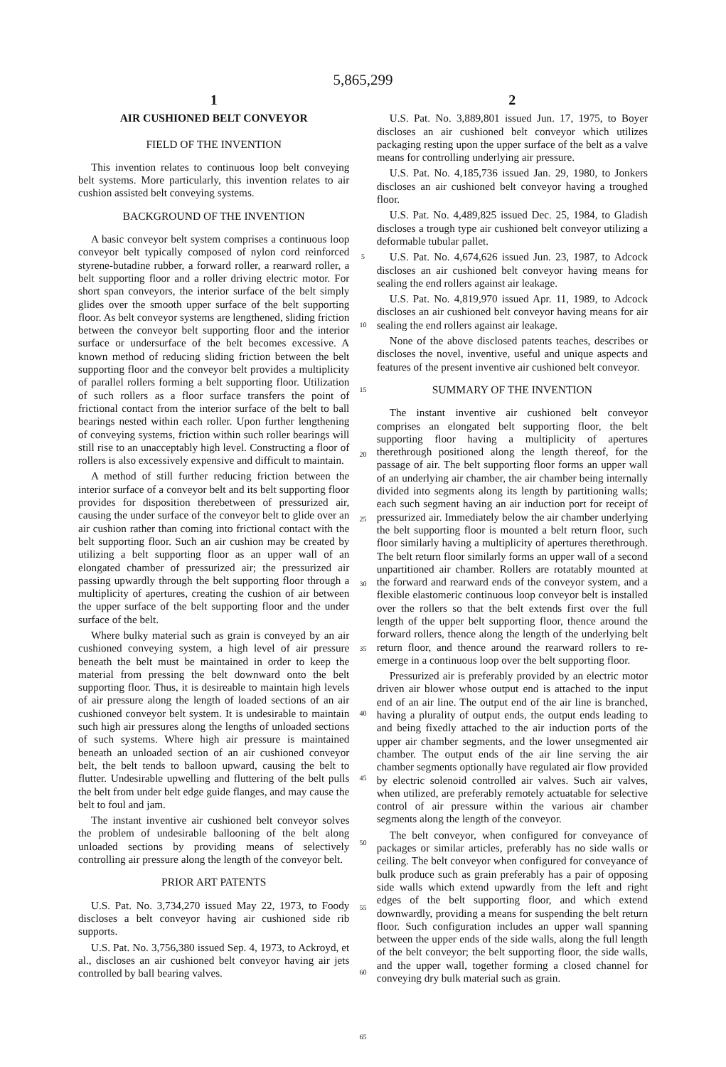5,865,299
1
AIR CUSHIONED BELT CONVEYOR
FIELD OF THE INVENTION
This invention relates to continuous loop belt conveying belt systems. More particularly, this invention relates to air cushion assisted belt conveying systems.
BACKGROUND OF THE INVENTION
A basic conveyor belt system comprises a continuous loop conveyor belt typically composed of nylon cord reinforced styrene-butadine rubber, a forward roller, a rearward roller, a belt supporting floor and a roller driving electric motor. For short span conveyors, the interior surface of the belt simply glides over the smooth upper surface of the belt supporting floor. As belt conveyor systems are lengthened, sliding friction between the conveyor belt supporting floor and the interior surface or undersurface of the belt becomes excessive. A known method of reducing sliding friction between the belt supporting floor and the conveyor belt provides a multiplicity of parallel rollers forming a belt supporting floor. Utilization of such rollers as a floor surface transfers the point of frictional contact from the interior surface of the belt to ball bearings nested within each roller. Upon further lengthening of conveying systems, friction within such roller bearings will still rise to an unacceptably high level. Constructing a floor of rollers is also excessively expensive and difficult to maintain.
A method of still further reducing friction between the interior surface of a conveyor belt and its belt supporting floor provides for disposition therebetween of pressurized air, causing the under surface of the conveyor belt to glide over an air cushion rather than coming into frictional contact with the belt supporting floor. Such an air cushion may be created by utilizing a belt supporting floor as an upper wall of an elongated chamber of pressurized air; the pressurized air passing upwardly through the belt supporting floor through a multiplicity of apertures, creating the cushion of air between the upper surface of the belt supporting floor and the under surface of the belt.
Where bulky material such as grain is conveyed by an air cushioned conveying system, a high level of air pressure beneath the belt must be maintained in order to keep the material from pressing the belt downward onto the belt supporting floor. Thus, it is desireable to maintain high levels of air pressure along the length of loaded sections of an air cushioned conveyor belt system. It is undesirable to maintain such high air pressures along the lengths of unloaded sections of such systems. Where high air pressure is maintained beneath an unloaded section of an air cushioned conveyor belt, the belt tends to balloon upward, causing the belt to flutter. Undesirable upwelling and fluttering of the belt pulls the belt from under belt edge guide flanges, and may cause the belt to foul and jam.
The instant inventive air cushioned belt conveyor solves the problem of undesirable ballooning of the belt along unloaded sections by providing means of selectively controlling air pressure along the length of the conveyor belt.
PRIOR ART PATENTS
U.S. Pat. No. 3,734,270 issued May 22, 1973, to Foody discloses a belt conveyor having air cushioned side rib supports.
U.S. Pat. No. 3,756,380 issued Sep. 4, 1973, to Ackroyd, et al., discloses an air cushioned belt conveyor having air jets controlled by ball bearing valves.
5
10
15
20
25
30
35
40
45
50
55
60
65
2
U.S. Pat. No. 3,889,801 issued Jun. 17, 1975, to Boyer discloses an air cushioned belt conveyor which utilizes packaging resting upon the upper surface of the belt as a valve means for controlling underlying air pressure.
U.S. Pat. No. 4,185,736 issued Jan. 29, 1980, to Jonkers discloses an air cushioned belt conveyor having a troughed floor.
U.S. Pat. No. 4,489,825 issued Dec. 25, 1984, to Gladish discloses a trough type air cushioned belt conveyor utilizing a deformable tubular pallet.
U.S. Pat. No. 4,674,626 issued Jun. 23, 1987, to Adcock discloses an air cushioned belt conveyor having means for sealing the end rollers against air leakage.
U.S. Pat. No. 4,819,970 issued Apr. 11, 1989, to Adcock discloses an air cushioned belt conveyor having means for air sealing the end rollers against air leakage.
None of the above disclosed patents teaches, describes or discloses the novel, inventive, useful and unique aspects and features of the present inventive air cushioned belt conveyor.
SUMMARY OF THE INVENTION
The instant inventive air cushioned belt conveyor comprises an elongated belt supporting floor, the belt supporting floor having a multiplicity of apertures therethrough positioned along the length thereof, for the passage of air. The belt supporting floor forms an upper wall of an underlying air chamber, the air chamber being internally divided into segments along its length by partitioning walls; each such segment having an air induction port for receipt of pressurized air. Immediately below the air chamber underlying the belt supporting floor is mounted a belt return floor, such floor similarly having a multiplicity of apertures therethrough. The belt return floor similarly forms an upper wall of a second unpartitioned air chamber. Rollers are rotatably mounted at the forward and rearward ends of the conveyor system, and a flexible elastomeric continuous loop conveyor belt is installed over the rollers so that the belt extends first over the full length of the upper belt supporting floor, thence around the forward rollers, thence along the length of the underlying belt return floor, and thence around the rearward rollers to re-emerge in a continuous loop over the belt supporting floor.
Pressurized air is preferably provided by an electric motor driven air blower whose output end is attached to the input end of an air line. The output end of the air line is branched, having a plurality of output ends, the output ends leading to and being fixedly attached to the air induction ports of the upper air chamber segments, and the lower unsegmented air chamber. The output ends of the air line serving the air chamber segments optionally have regulated air flow provided by electric solenoid controlled air valves. Such air valves, when utilized, are preferably remotely actuatable for selective control of air pressure within the various air chamber segments along the length of the conveyor.
The belt conveyor, when configured for conveyance of packages or similar articles, preferably has no side walls or ceiling. The belt conveyor when configured for conveyance of bulk produce such as grain preferably has a pair of opposing side walls which extend upwardly from the left and right edges of the belt supporting floor, and which extend downwardly, providing a means for suspending the belt return floor. Such configuration includes an upper wall spanning between the upper ends of the side walls, along the full length of the belt conveyor; the belt supporting floor, the side walls, and the upper wall, together forming a closed channel for conveying dry bulk material such as grain.